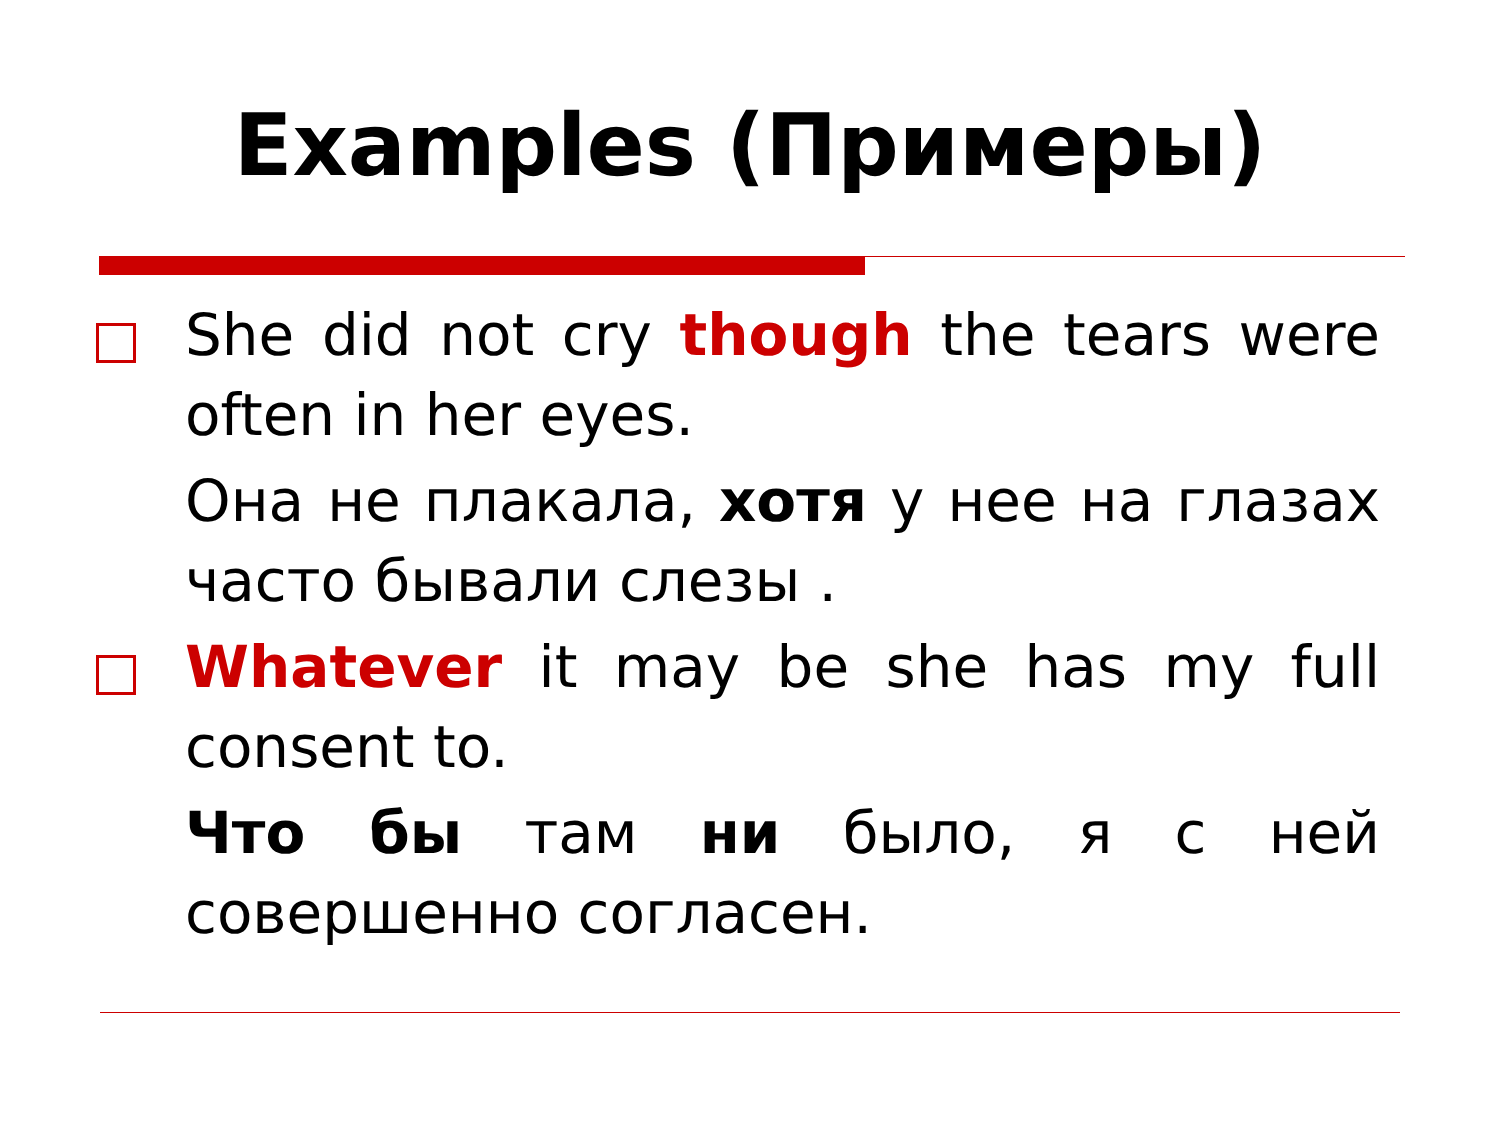Examples (Примеры)
She did not cry though the tears were often in her eyes.
Она не плакала, хотя у нее на глазах часто бывали слезы .
Whatever it may be she has my full consent to.
Что бы там ни было, я с ней совершенно согласен.